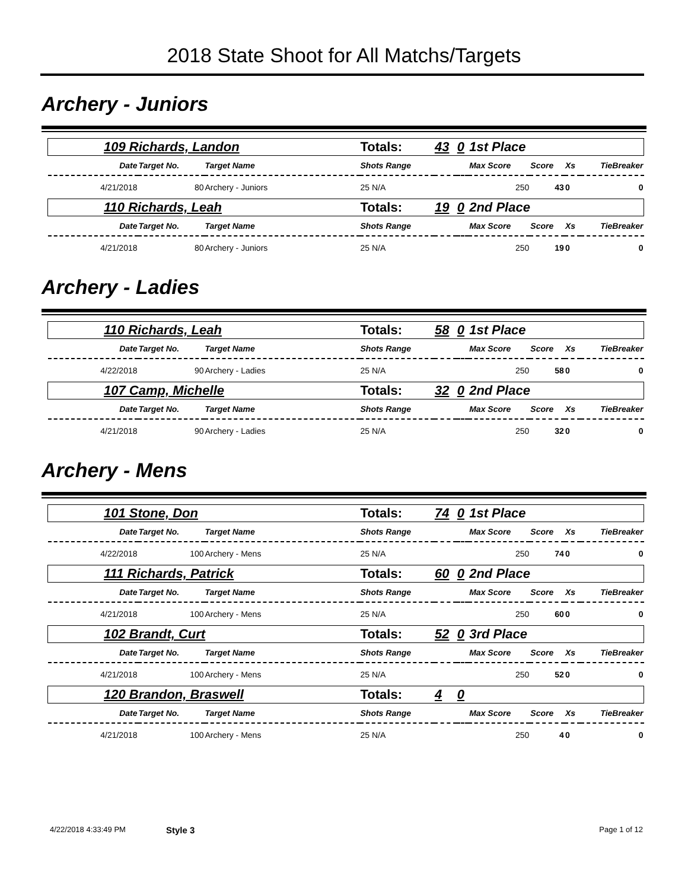2018 State Shoot for All Matchs/Targets
Archery - Juniors
| 109 Richards, Landon | | | Totals: | 43 | 0 | 1st Place | | | |
| Date | Target No. | Target Name | Shots Range | | | Max Score | Score | Xs | TieBreaker |
| 4/21/2018 | 80 | Archery - Juniors | 25 N/A | | | 250 | 43 | 0 | 0 |
| 110 Richards, Leah | | | Totals: | 19 | 0 | 2nd Place | | | |
| Date | Target No. | Target Name | Shots Range | | | Max Score | Score | Xs | TieBreaker |
| 4/21/2018 | 80 | Archery - Juniors | 25 N/A | | | 250 | 19 | 0 | 0 |
Archery - Ladies
| 110 Richards, Leah | | | Totals: | 58 | 0 | 1st Place | | | |
| Date | Target No. | Target Name | Shots Range | | | Max Score | Score | Xs | TieBreaker |
| 4/22/2018 | 90 | Archery - Ladies | 25 N/A | | | 250 | 58 | 0 | 0 |
| 107 Camp, Michelle | | | Totals: | 32 | 0 | 2nd Place | | | |
| Date | Target No. | Target Name | Shots Range | | | Max Score | Score | Xs | TieBreaker |
| 4/21/2018 | 90 | Archery - Ladies | 25 N/A | | | 250 | 32 | 0 | 0 |
Archery - Mens
| 101 Stone, Don | | | Totals: | 74 | 0 | 1st Place | | | |
| Date | Target No. | Target Name | Shots Range | | | Max Score | Score | Xs | TieBreaker |
| 4/22/2018 | 100 | Archery - Mens | 25 N/A | | | 250 | 74 | 0 | 0 |
| 111 Richards, Patrick | | | Totals: | 60 | 0 | 2nd Place | | | |
| Date | Target No. | Target Name | Shots Range | | | Max Score | Score | Xs | TieBreaker |
| 4/21/2018 | 100 | Archery - Mens | 25 N/A | | | 250 | 60 | 0 | 0 |
| 102 Brandt, Curt | | | Totals: | 52 | 0 | 3rd Place | | | |
| Date | Target No. | Target Name | Shots Range | | | Max Score | Score | Xs | TieBreaker |
| 4/21/2018 | 100 | Archery - Mens | 25 N/A | | | 250 | 52 | 0 | 0 |
| 120 Brandon, Braswell | | | Totals: | 4 | 0 | | | | |
| Date | Target No. | Target Name | Shots Range | | | Max Score | Score | Xs | TieBreaker |
| 4/21/2018 | 100 | Archery - Mens | 25 N/A | | | 250 | 4 | 0 | 0 |
4/22/2018 4:33:49 PM Style 3 Page 1 of 12